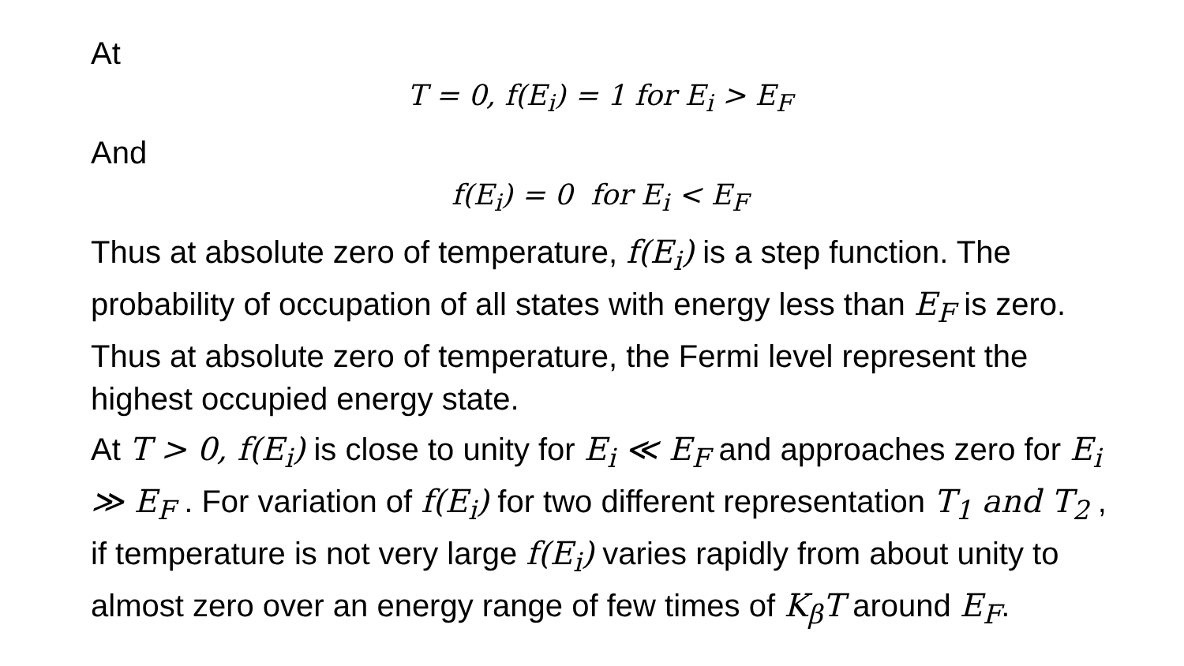At
T = 0, f(E<sub>i</sub>) = 1 for E<sub>i</sub> > E<sub>F</sub>
And
f(E<sub>i</sub>) = 0 for E<sub>i</sub> < E<sub>F</sub>
Thus at absolute zero of temperature, f(E<sub>i</sub>) is a step function. The probability of occupation of all states with energy less than E<sub>F</sub> is zero. Thus at absolute zero of temperature, the Fermi level represent the highest occupied energy state.
At T > 0, f(E<sub>i</sub>) is close to unity for E<sub>i</sub> ≪ E<sub>F</sub> and approaches zero for E<sub>i</sub> ≫ E<sub>F</sub> . For variation of f(E<sub>i</sub>) for two different representation T<sub>1</sub> and T<sub>2</sub> , if temperature is not very large f(E<sub>i</sub>) varies rapidly from about unity to almost zero over an energy range of few times of K<sub>β</sub>T around E<sub>F</sub>.